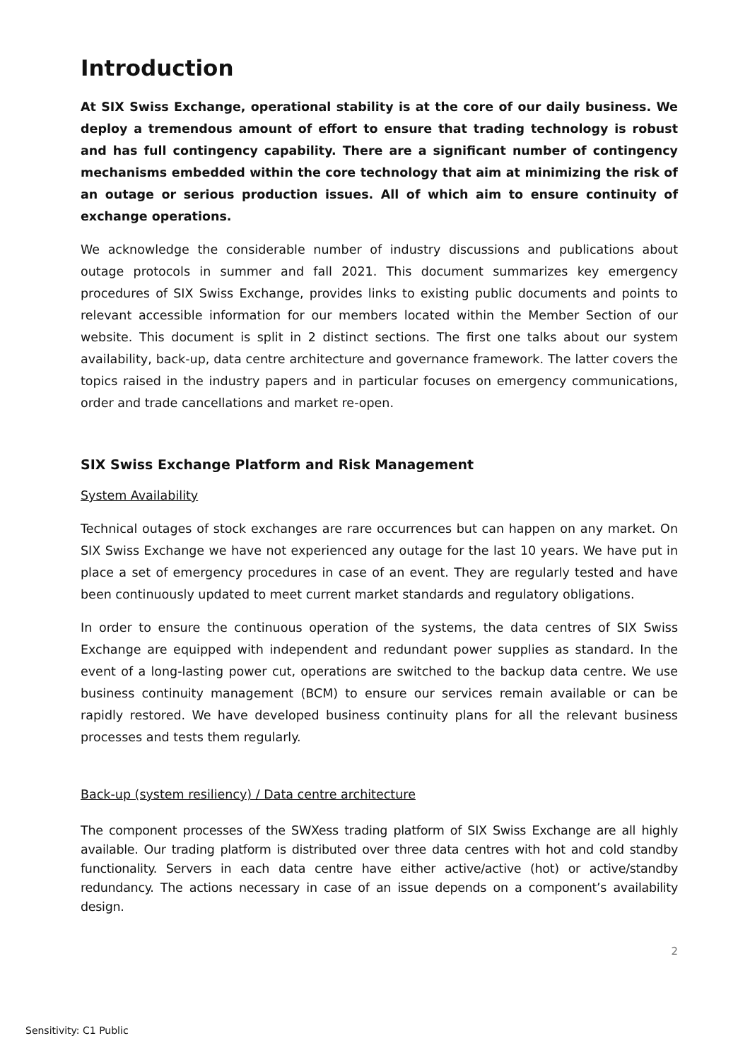Introduction
At SIX Swiss Exchange, operational stability is at the core of our daily business. We deploy a tremendous amount of effort to ensure that trading technology is robust and has full contingency capability. There are a significant number of contingency mechanisms embedded within the core technology that aim at minimizing the risk of an outage or serious production issues. All of which aim to ensure continuity of exchange operations.
We acknowledge the considerable number of industry discussions and publications about outage protocols in summer and fall 2021. This document summarizes key emergency procedures of SIX Swiss Exchange, provides links to existing public documents and points to relevant accessible information for our members located within the Member Section of our website. This document is split in 2 distinct sections. The first one talks about our system availability, back-up, data centre architecture and governance framework. The latter covers the topics raised in the industry papers and in particular focuses on emergency communications, order and trade cancellations and market re-open.
SIX Swiss Exchange Platform and Risk Management
System Availability
Technical outages of stock exchanges are rare occurrences but can happen on any market. On SIX Swiss Exchange we have not experienced any outage for the last 10 years. We have put in place a set of emergency procedures in case of an event. They are regularly tested and have been continuously updated to meet current market standards and regulatory obligations.
In order to ensure the continuous operation of the systems, the data centres of SIX Swiss Exchange are equipped with independent and redundant power supplies as standard. In the event of a long-lasting power cut, operations are switched to the backup data centre. We use business continuity management (BCM) to ensure our services remain available or can be rapidly restored. We have developed business continuity plans for all the relevant business processes and tests them regularly.
Back-up (system resiliency) / Data centre architecture
The component processes of the SWXess trading platform of SIX Swiss Exchange are all highly available. Our trading platform is distributed over three data centres with hot and cold standby functionality. Servers in each data centre have either active/active (hot) or active/standby redundancy. The actions necessary in case of an issue depends on a component’s availability design.
2
Sensitivity: C1 Public